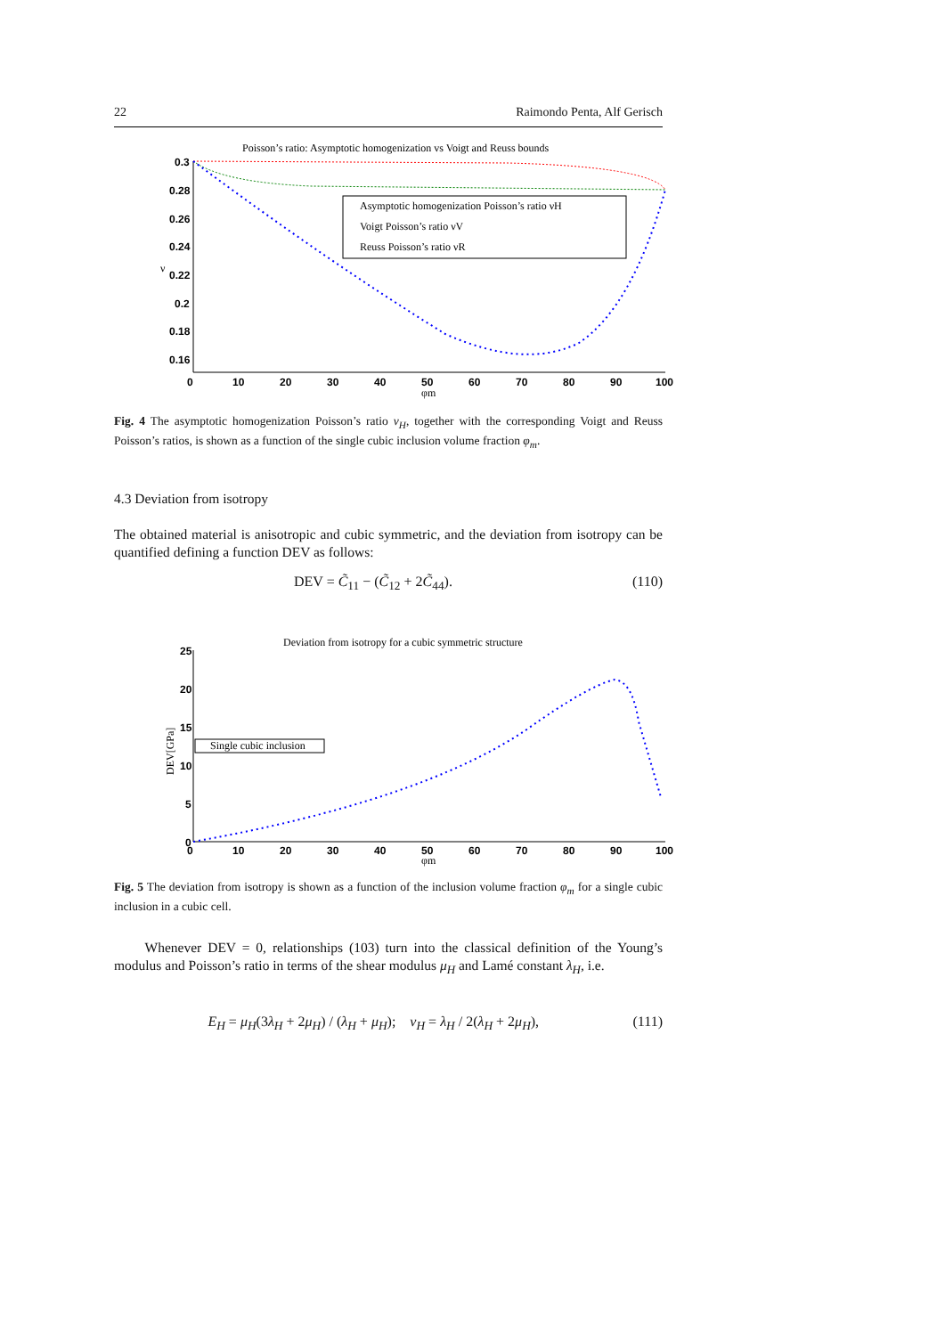22 Raimondo Penta, Alf Gerisch
Poisson’s ratio: Asymptotic homogenization vs Voigt and Reuss bounds
0.3
0.28
0.26
0.24
0.22
0.2
0.18
0.16
0
10
20
30
40
50
60
70
80
90
100
φm
ν
Asymptotic homogenization Poisson’s ratio νH
Voigt Poisson’s ratio νV
Reuss Poisson’s ratio νR
Fig. 4 The asymptotic homogenization Poisson’s ratio ν<sub>H</sub>, together with the corresponding Voigt and Reuss Poisson’s ratios, is shown as a function of the single cubic inclusion volume fraction φ<sub>m</sub>.
4.3 Deviation from isotropy
The obtained material is anisotropic and cubic symmetric, and the deviation from isotropy can be quantified defining a function DEV as follows:
DEV = C̃<sub>11</sub> − (C̃<sub>12</sub> + 2C̃<sub>44</sub>). (110)
Deviation from isotropy for a cubic symmetric structure
25
20
15
10
5
0
0
10
20
30
40
50
60
70
80
90
100
φm
DEV[GPa]
Single cubic inclusion
Fig. 5 The deviation from isotropy is shown as a function of the inclusion volume fraction φ<sub>m</sub> for a single cubic inclusion in a cubic cell.
Whenever DEV = 0, relationships (103) turn into the classical definition of the Young’s modulus and Poisson’s ratio in terms of the shear modulus μ<sub>H</sub> and Lamé constant λ<sub>H</sub>, i.e.
E<sub>H</sub> = μ<sub>H</sub>(3λ<sub>H</sub> + 2μ<sub>H</sub>) / (λ<sub>H</sub> + μ<sub>H</sub>); ν<sub>H</sub> = λ<sub>H</sub> / 2(λ<sub>H</sub> + 2μ<sub>H</sub>), (111)